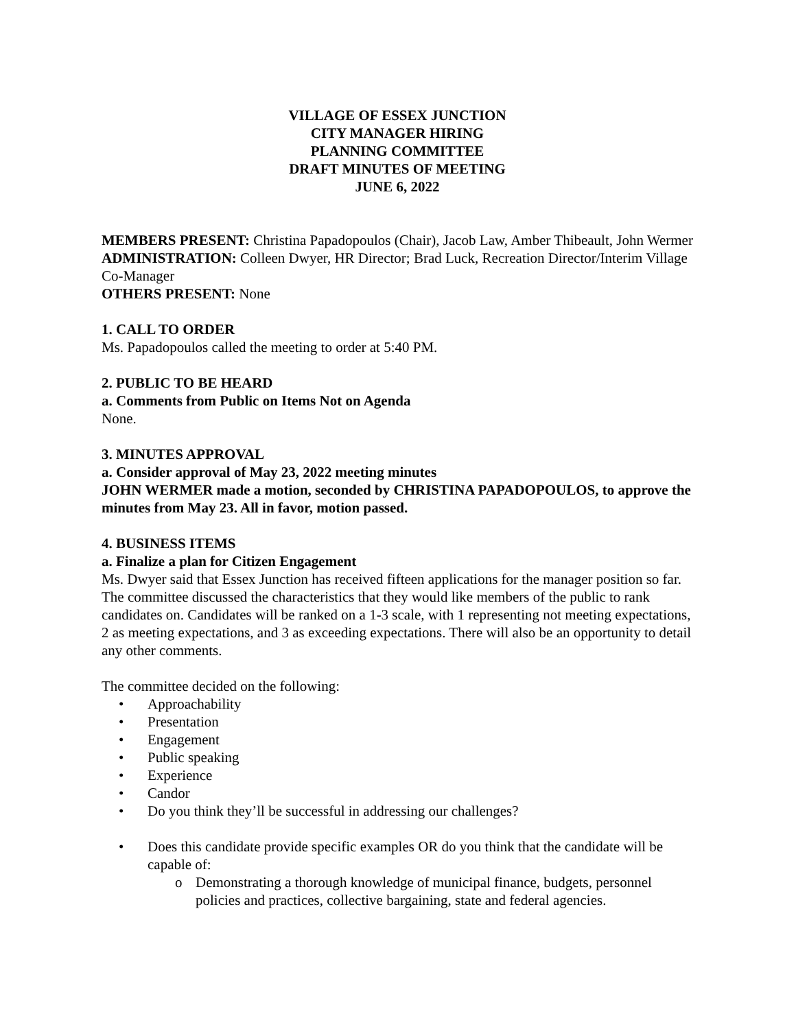VILLAGE OF ESSEX JUNCTION
CITY MANAGER HIRING
PLANNING COMMITTEE
DRAFT MINUTES OF MEETING
JUNE 6, 2022
MEMBERS PRESENT: Christina Papadopoulos (Chair), Jacob Law, Amber Thibeault, John Wermer
ADMINISTRATION: Colleen Dwyer, HR Director; Brad Luck, Recreation Director/Interim Village Co-Manager
OTHERS PRESENT: None
1. CALL TO ORDER
Ms. Papadopoulos called the meeting to order at 5:40 PM.
2. PUBLIC TO BE HEARD
a. Comments from Public on Items Not on Agenda
None.
3. MINUTES APPROVAL
a. Consider approval of May 23, 2022 meeting minutes
JOHN WERMER made a motion, seconded by CHRISTINA PAPADOPOULOS, to approve the minutes from May 23. All in favor, motion passed.
4. BUSINESS ITEMS
a. Finalize a plan for Citizen Engagement
Ms. Dwyer said that Essex Junction has received fifteen applications for the manager position so far. The committee discussed the characteristics that they would like members of the public to rank candidates on. Candidates will be ranked on a 1-3 scale, with 1 representing not meeting expectations, 2 as meeting expectations, and 3 as exceeding expectations. There will also be an opportunity to detail any other comments.
The committee decided on the following:
• Approachability
• Presentation
• Engagement
• Public speaking
• Experience
• Candor
• Do you think they’ll be successful in addressing our challenges?
• Does this candidate provide specific examples OR do you think that the candidate will be capable of:
o Demonstrating a thorough knowledge of municipal finance, budgets, personnel policies and practices, collective bargaining, state and federal agencies.